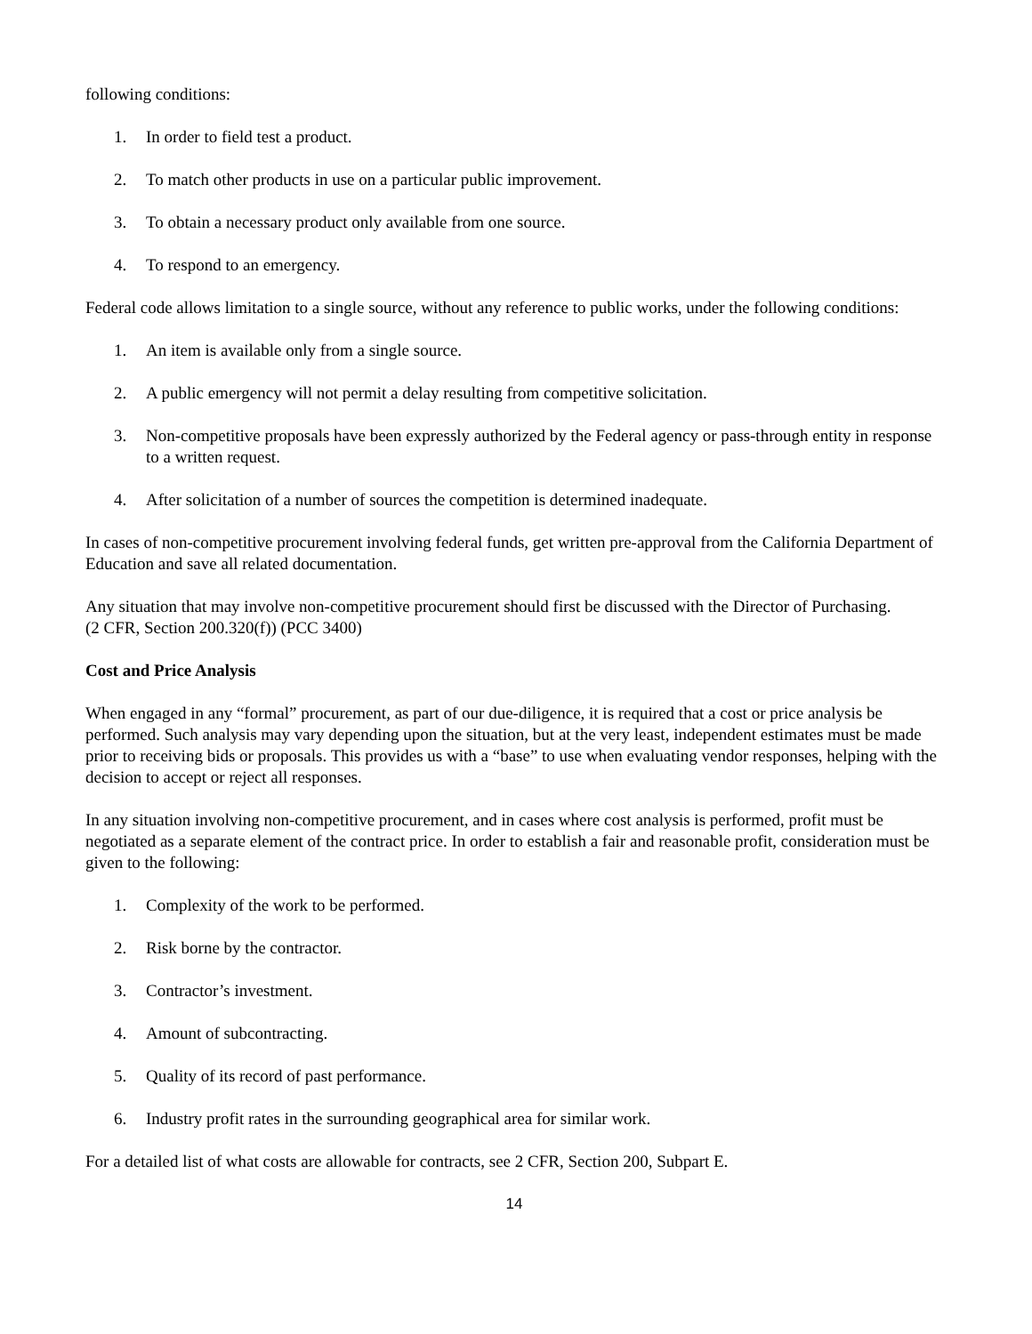following conditions:
1. In order to field test a product.
2. To match other products in use on a particular public improvement.
3. To obtain a necessary product only available from one source.
4. To respond to an emergency.
Federal code allows limitation to a single source, without any reference to public works, under the following conditions:
1. An item is available only from a single source.
2. A public emergency will not permit a delay resulting from competitive solicitation.
3. Non-competitive proposals have been expressly authorized by the Federal agency or pass-through entity in response to a written request.
4. After solicitation of a number of sources the competition is determined inadequate.
In cases of non-competitive procurement involving federal funds, get written pre-approval from the California Department of Education and save all related documentation.
Any situation that may involve non-competitive procurement should first be discussed with the Director of Purchasing.
(2 CFR, Section 200.320(f)) (PCC 3400)
Cost and Price Analysis
When engaged in any “formal” procurement, as part of our due-diligence, it is required that a cost or price analysis be performed. Such analysis may vary depending upon the situation, but at the very least, independent estimates must be made prior to receiving bids or proposals. This provides us with a “base” to use when evaluating vendor responses, helping with the decision to accept or reject all responses.
In any situation involving non-competitive procurement, and in cases where cost analysis is performed, profit must be negotiated as a separate element of the contract price. In order to establish a fair and reasonable profit, consideration must be given to the following:
1. Complexity of the work to be performed.
2. Risk borne by the contractor.
3. Contractor’s investment.
4. Amount of subcontracting.
5. Quality of its record of past performance.
6. Industry profit rates in the surrounding geographical area for similar work.
For a detailed list of what costs are allowable for contracts, see 2 CFR, Section 200, Subpart E.
14